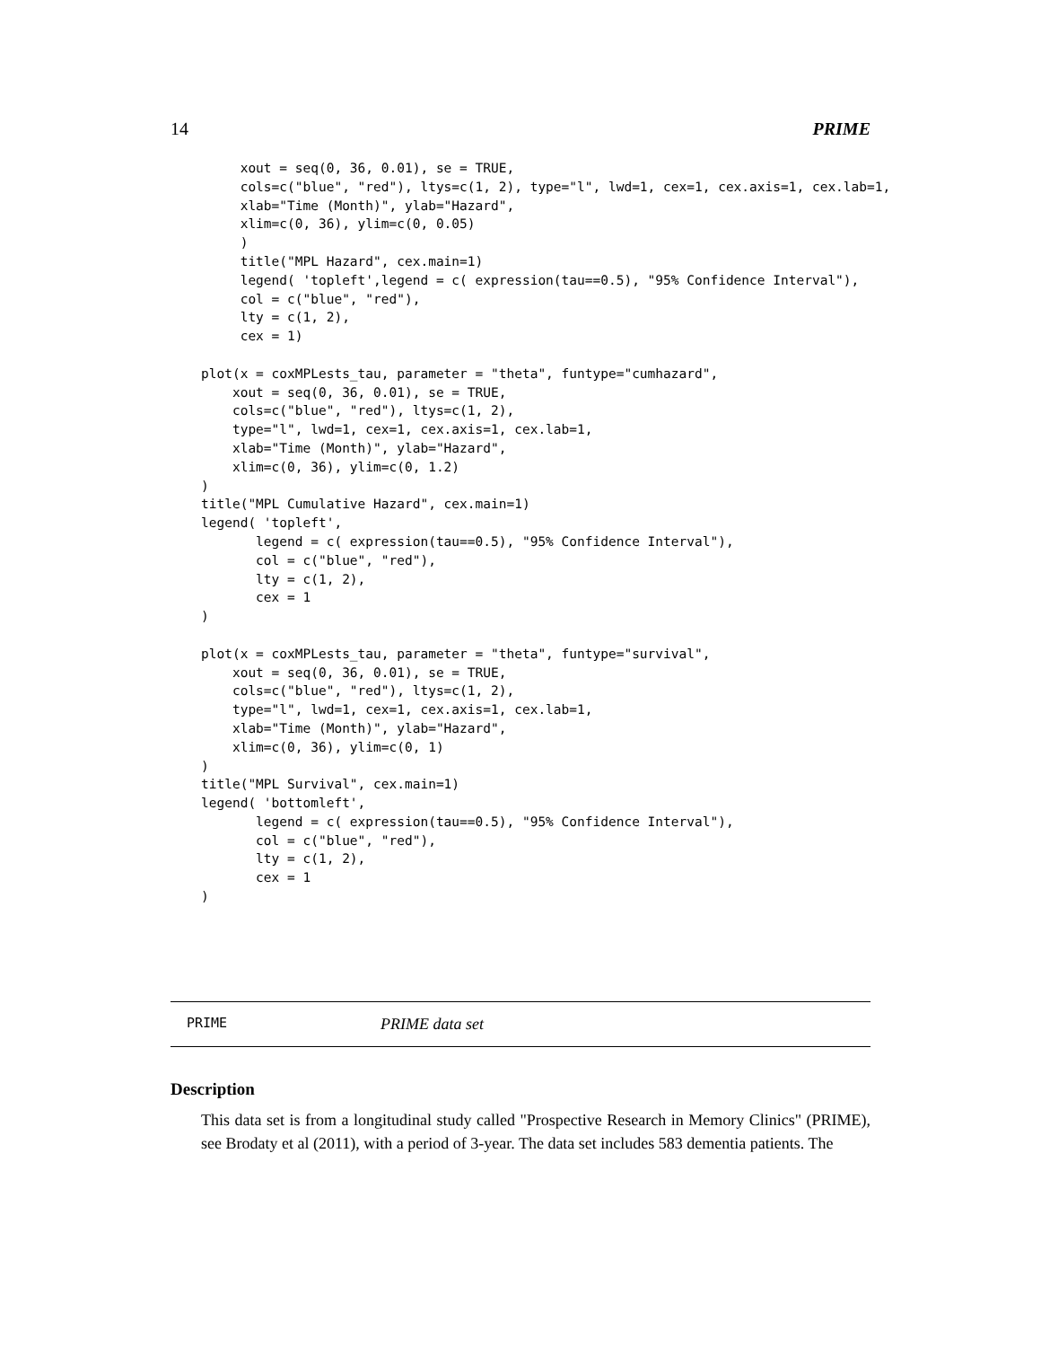14 PRIME
     xout = seq(0, 36, 0.01), se = TRUE,
     cols=c("blue", "red"), ltys=c(1, 2), type="l", lwd=1, cex=1, cex.axis=1, cex.lab=1,
     xlab="Time (Month)", ylab="Hazard",
     xlim=c(0, 36), ylim=c(0, 0.05)
     )
     title("MPL Hazard", cex.main=1)
     legend( 'topleft',legend = c( expression(tau==0.5), "95% Confidence Interval"),
     col = c("blue", "red"),
     lty = c(1, 2),
     cex = 1)

plot(x = coxMPLests_tau, parameter = "theta", funtype="cumhazard",
    xout = seq(0, 36, 0.01), se = TRUE,
    cols=c("blue", "red"), ltys=c(1, 2),
    type="l", lwd=1, cex=1, cex.axis=1, cex.lab=1,
    xlab="Time (Month)", ylab="Hazard",
    xlim=c(0, 36), ylim=c(0, 1.2)
)
title("MPL Cumulative Hazard", cex.main=1)
legend( 'topleft',
       legend = c( expression(tau==0.5), "95% Confidence Interval"),
       col = c("blue", "red"),
       lty = c(1, 2),
       cex = 1
)

plot(x = coxMPLests_tau, parameter = "theta", funtype="survival",
    xout = seq(0, 36, 0.01), se = TRUE,
    cols=c("blue", "red"), ltys=c(1, 2),
    type="l", lwd=1, cex=1, cex.axis=1, cex.lab=1,
    xlab="Time (Month)", ylab="Hazard",
    xlim=c(0, 36), ylim=c(0, 1)
)
title("MPL Survival", cex.main=1)
legend( 'bottomleft',
       legend = c( expression(tau==0.5), "95% Confidence Interval"),
       col = c("blue", "red"),
       lty = c(1, 2),
       cex = 1
)
PRIME PRIME data set
Description
This data set is from a longitudinal study called "Prospective Research in Memory Clinics" (PRIME), see Brodaty et al (2011), with a period of 3-year. The data set includes 583 dementia patients. The